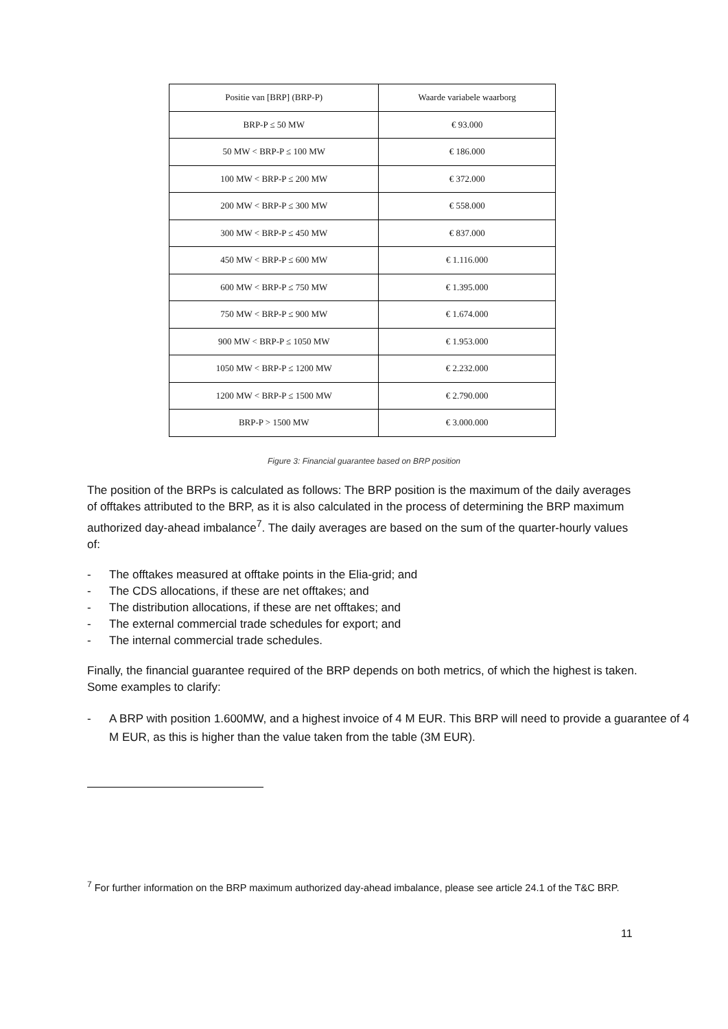| Positie van [BRP] (BRP-P) | Waarde variabele waarborg |
| --- | --- |
| BRP-P ≤ 50 MW | € 93.000 |
| 50 MW < BRP-P ≤ 100 MW | € 186.000 |
| 100 MW < BRP-P ≤ 200 MW | € 372.000 |
| 200 MW < BRP-P ≤ 300 MW | € 558.000 |
| 300 MW < BRP-P ≤ 450 MW | € 837.000 |
| 450 MW < BRP-P ≤ 600 MW | € 1.116.000 |
| 600 MW < BRP-P ≤ 750 MW | € 1.395.000 |
| 750 MW < BRP-P ≤ 900 MW | € 1.674.000 |
| 900 MW < BRP-P ≤ 1050 MW | € 1.953.000 |
| 1050 MW < BRP-P ≤ 1200 MW | € 2.232.000 |
| 1200 MW < BRP-P ≤ 1500 MW | € 2.790.000 |
| BRP-P > 1500 MW | € 3.000.000 |
Figure 3: Financial guarantee based on BRP position
The position of the BRPs is calculated as follows: The BRP position is the maximum of the daily averages of offtakes attributed to the BRP, as it is also calculated in the process of determining the BRP maximum authorized day-ahead imbalance<sup>7</sup>. The daily averages are based on the sum of the quarter-hourly values of:
- The offtakes measured at offtake points in the Elia-grid; and
- The CDS allocations, if these are net offtakes; and
- The distribution allocations, if these are net offtakes; and
- The external commercial trade schedules for export; and
- The internal commercial trade schedules.
Finally, the financial guarantee required of the BRP depends on both metrics, of which the highest is taken. Some examples to clarify:
- A BRP with position 1.600MW, and a highest invoice of 4 M EUR. This BRP will need to provide a guarantee of 4 M EUR, as this is higher than the value taken from the table (3M EUR).
<sup>7</sup> For further information on the BRP maximum authorized day-ahead imbalance, please see article 24.1 of the T&C BRP.
11